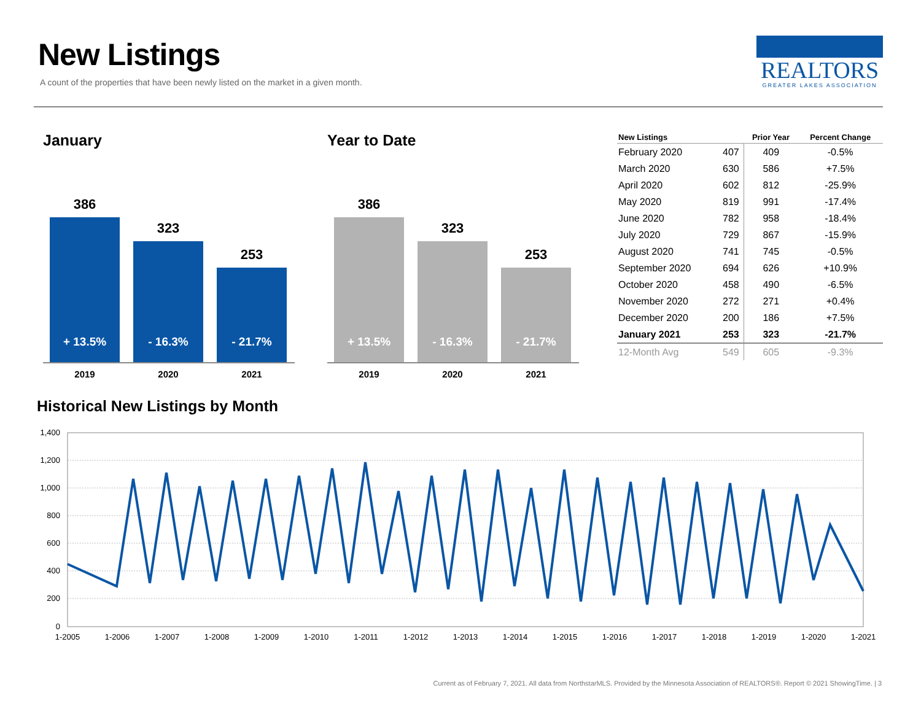New Listings
A count of the properties that have been newly listed on the market in a given month.
REALTORS
GREATER LAKES ASSOCIATION
January Year to Date
386
+ 13.5%
2019
323
- 16.3%
2020
253
- 21.7%
2021
386
+ 13.5%
2019
323
- 16.3%
2020
253
- 21.7%
2021
| New Listings | | Prior Year | Percent Change |
| --- | --- | --- | --- |
| February 2020 | 407 | 409 | -0.5% |
| March 2020 | 630 | 586 | +7.5% |
| April 2020 | 602 | 812 | -25.9% |
| May 2020 | 819 | 991 | -17.4% |
| June 2020 | 782 | 958 | -18.4% |
| July 2020 | 729 | 867 | -15.9% |
| August 2020 | 741 | 745 | -0.5% |
| September 2020 | 694 | 626 | +10.9% |
| October 2020 | 458 | 490 | -6.5% |
| November 2020 | 272 | 271 | +0.4% |
| December 2020 | 200 | 186 | +7.5% |
| January 2021 | 253 | 323 | -21.7% |
| 12-Month Avg | 549 | 605 | -9.3% |
Historical New Listings by Month
1,400
1,200
1,000
800
600
400
200
0
1-2005
1-2006
1-2007
1-2008
1-2009
1-2010
1-2011
1-2012
1-2013
1-2014
1-2015
1-2016
1-2017
1-2018
1-2019
1-2020
1-2021
Current as of February 7, 2021. All data from NorthstarMLS. Provided by the Minnesota Association of REALTORS®. Report © 2021 ShowingTime. | 3